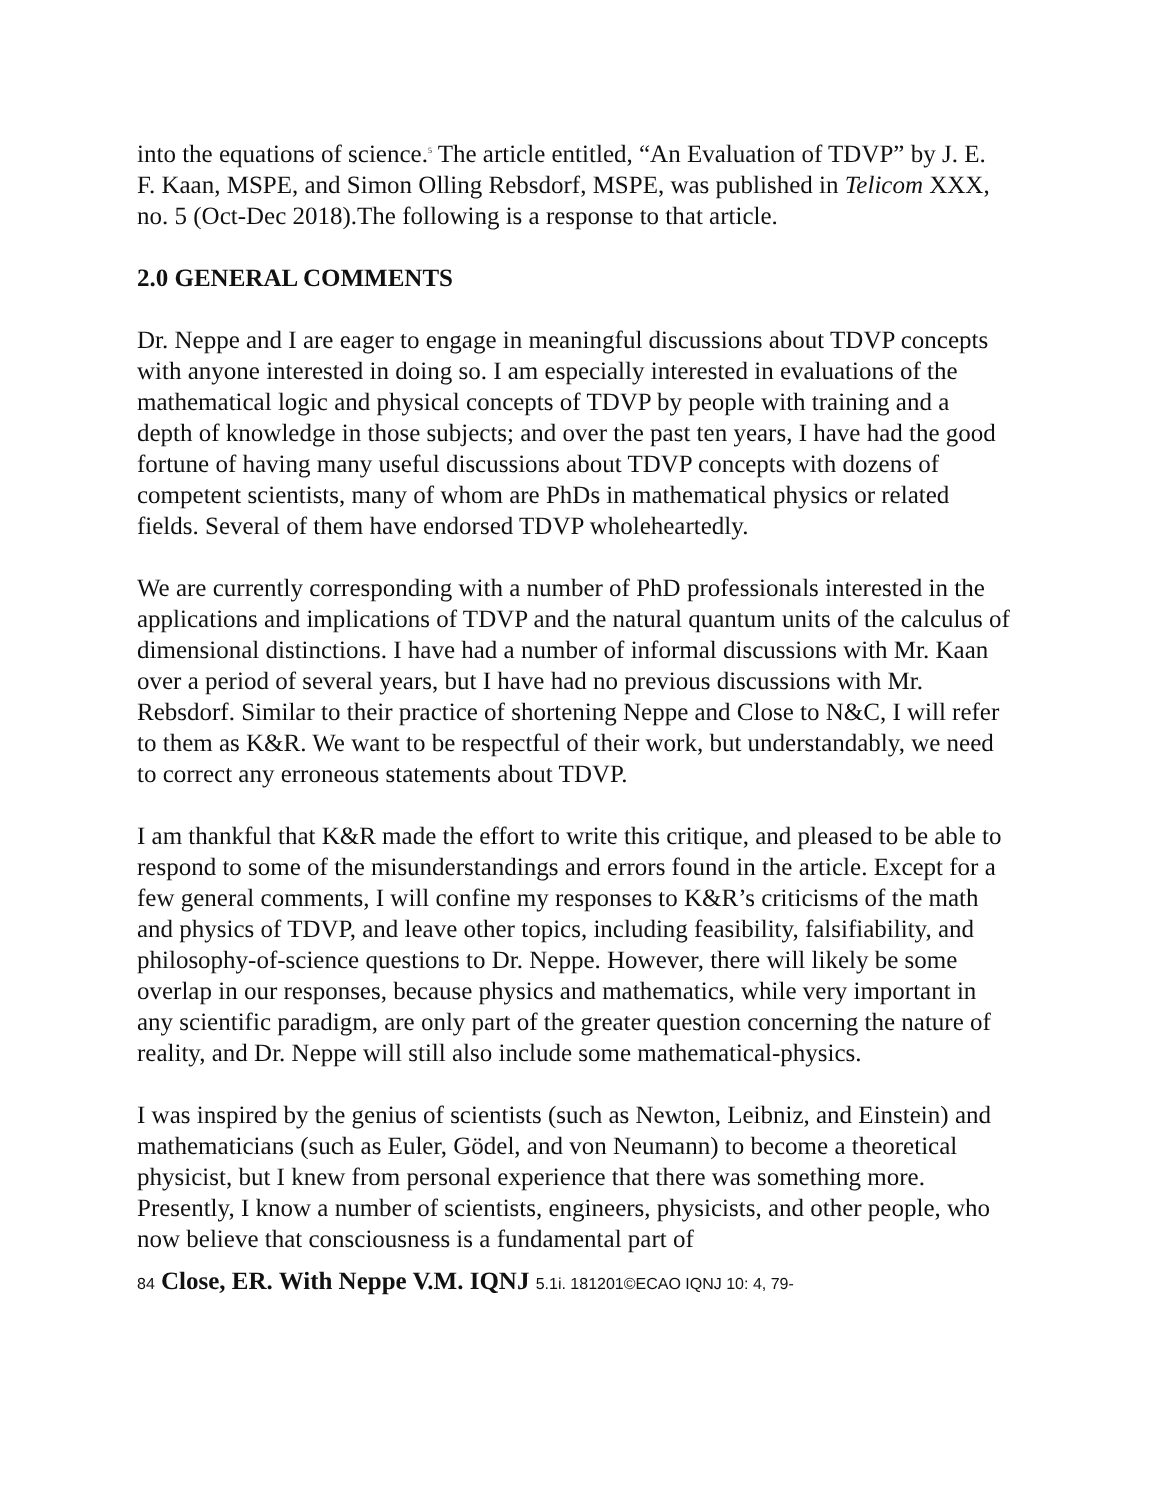into the equations of science.<sup>5</sup> The article entitled, “An Evaluation of TDVP” by J. E. F. Kaan, MSPE, and Simon Olling Rebsdorf, MSPE, was published in Telicom XXX, no. 5 (Oct-Dec 2018).The following is a response to that article.
2.0 GENERAL COMMENTS
Dr. Neppe and I are eager to engage in meaningful discussions about TDVP concepts with anyone interested in doing so. I am especially interested in evaluations of the mathematical logic and physical concepts of TDVP by people with training and a depth of knowledge in those subjects; and over the past ten years, I have had the good fortune of having many useful discussions about TDVP concepts with dozens of competent scientists, many of whom are PhDs in mathematical physics or related fields. Several of them have endorsed TDVP wholeheartedly.
We are currently corresponding with a number of PhD professionals interested in the applications and implications of TDVP and the natural quantum units of the calculus of dimensional distinctions. I have had a number of informal discussions with Mr. Kaan over a period of several years, but I have had no previous discussions with Mr. Rebsdorf. Similar to their practice of shortening Neppe and Close to N&C, I will refer to them as K&R. We want to be respectful of their work, but understandably, we need to correct any erroneous statements about TDVP.
I am thankful that K&R made the effort to write this critique, and pleased to be able to respond to some of the misunderstandings and errors found in the article. Except for a few general comments, I will confine my responses to K&R’s criticisms of the math and physics of TDVP, and leave other topics, including feasibility, falsifiability, and philosophy-of-science questions to Dr. Neppe. However, there will likely be some overlap in our responses, because physics and mathematics, while very important in any scientific paradigm, are only part of the greater question concerning the nature of reality, and Dr. Neppe will still also include some mathematical-physics.
I was inspired by the genius of scientists (such as Newton, Leibniz, and Einstein) and mathematicians (such as Euler, Gödel, and von Neumann) to become a theoretical physicist, but I knew from personal experience that there was something more. Presently, I know a number of scientists, engineers, physicists, and other people, who now believe that consciousness is a fundamental part of
84 Close, ER. With Neppe V.M. IQNJ 5.1i. 181201©ECAO IQNJ 10: 4, 79-